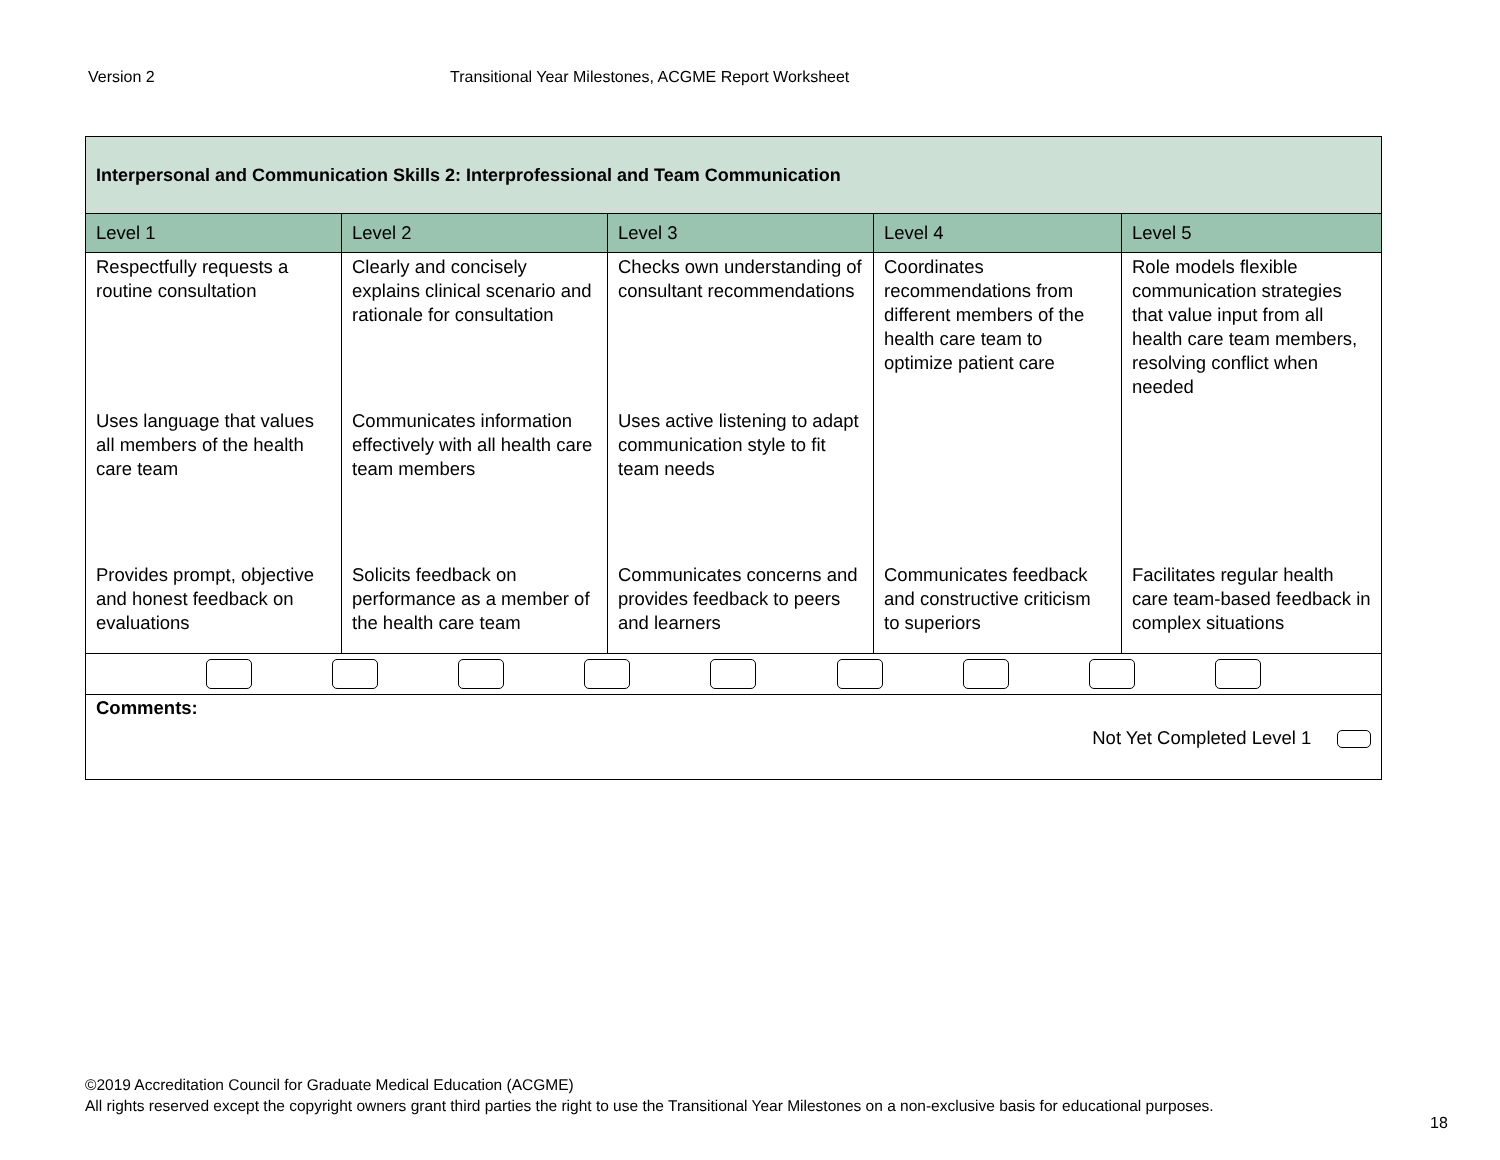Version 2 Transitional Year Milestones, ACGME Report Worksheet
| Interpersonal and Communication Skills 2: Interprofessional and Team Communication | | | | |
| Level 1 | Level 2 | Level 3 | Level 4 | Level 5 |
| Respectfully requests a routine consultation | Clearly and concisely explains clinical scenario and rationale for consultation | Checks own understanding of consultant recommendations | Coordinates recommendations from different members of the health care team to optimize patient care | Role models flexible communication strategies that value input from all health care team members, resolving conflict when needed |
| Uses language that values all members of the health care team | Communicates information effectively with all health care team members | Uses active listening to adapt communication style to fit team needs | | |
| Provides prompt, objective and honest feedback on evaluations | Solicits feedback on performance as a member of the health care team | Communicates concerns and provides feedback to peers and learners | Communicates feedback and constructive criticism to superiors | Facilitates regular health care team-based feedback in complex situations |
| Comments: Not Yet Completed Level 1 | | | | |
©2019 Accreditation Council for Graduate Medical Education (ACGME)
All rights reserved except the copyright owners grant third parties the right to use the Transitional Year Milestones on a non-exclusive basis for educational purposes.
18